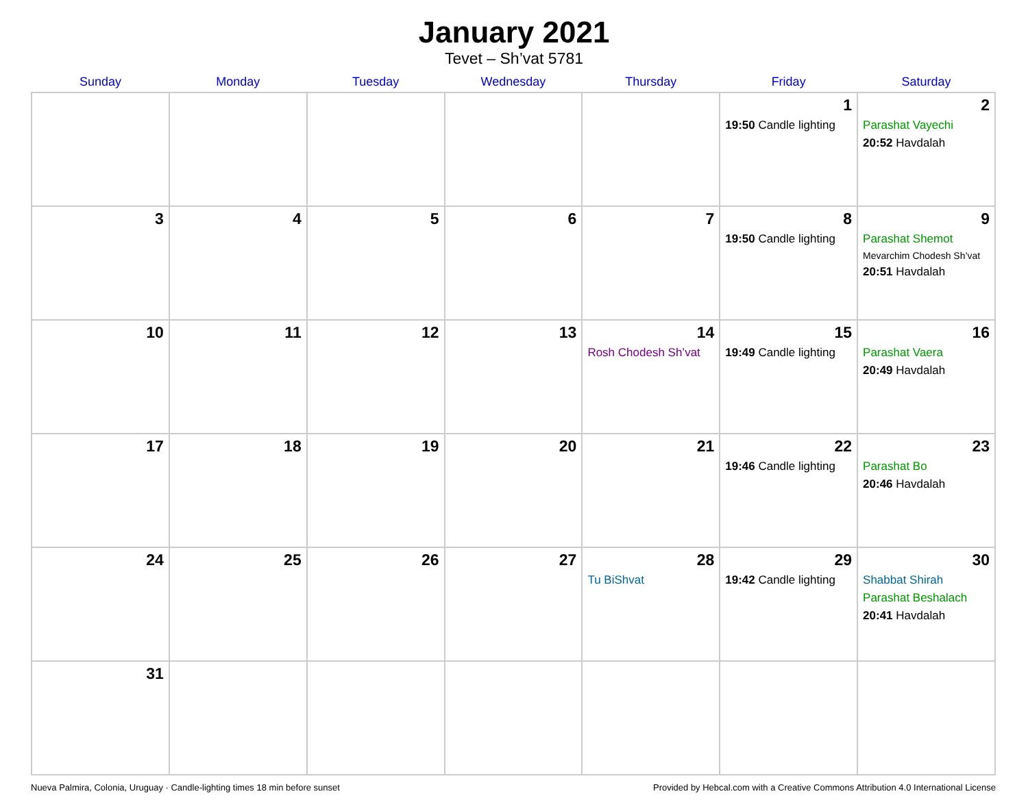January 2021
Tevet – Sh’vat 5781
| Sunday | Monday | Tuesday | Wednesday | Thursday | Friday | Saturday |
| --- | --- | --- | --- | --- | --- | --- |
| | | | | | 1 19:50 Candle lighting | 2 Parashat Vayechi 20:52 Havdalah |
| 3 | 4 | 5 | 6 | 7 | 8 19:50 Candle lighting | 9 Parashat Shemot Mevarchim Chodesh Sh’vat 20:51 Havdalah |
| 10 | 11 | 12 | 13 | 14 Rosh Chodesh Sh’vat | 15 19:49 Candle lighting | 16 Parashat Vaera 20:49 Havdalah |
| 17 | 18 | 19 | 20 | 21 | 22 19:46 Candle lighting | 23 Parashat Bo 20:46 Havdalah |
| 24 | 25 | 26 | 27 | 28 Tu BiShvat | 29 19:42 Candle lighting | 30 Shabbat Shirah Parashat Beshalach 20:41 Havdalah |
| 31 | | | | | | |
Nueva Palmira, Colonia, Uruguay · Candle-lighting times 18 min before sunset Provided by Hebcal.com with a Creative Commons Attribution 4.0 International License